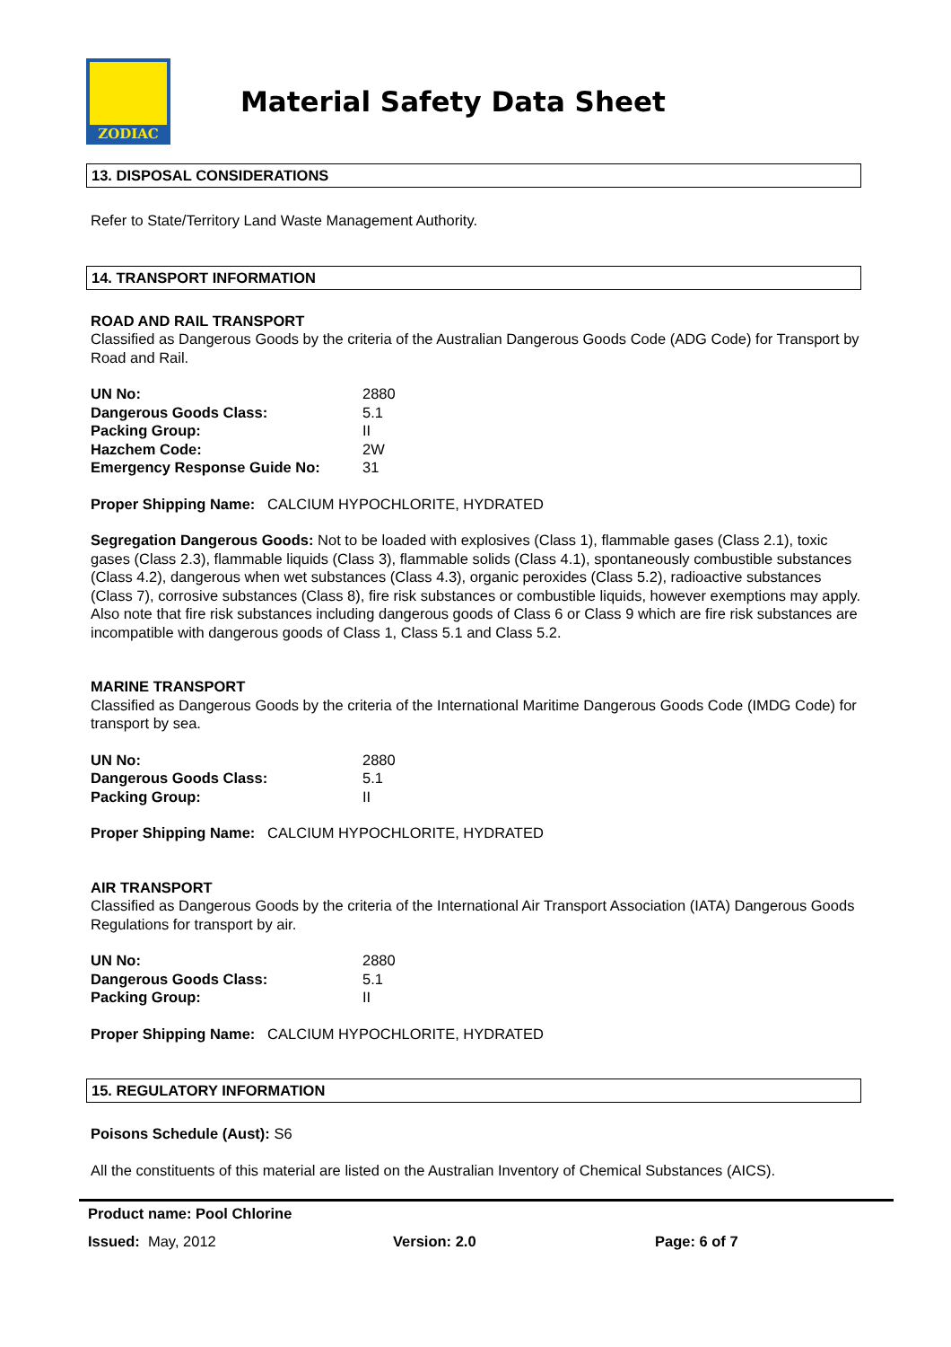ZODIAC
Material Safety Data Sheet
13. DISPOSAL CONSIDERATIONS
Refer to State/Territory Land Waste Management Authority.
14. TRANSPORT INFORMATION
ROAD AND RAIL TRANSPORT
Classified as Dangerous Goods by the criteria of the Australian Dangerous Goods Code (ADG Code) for Transport by Road and Rail.
| UN No: | 2880 |
| Dangerous Goods Class: | 5.1 |
| Packing Group: | II |
| Hazchem Code: | 2W |
| Emergency Response Guide No: | 31 |
Proper Shipping Name: CALCIUM HYPOCHLORITE, HYDRATED
Segregation Dangerous Goods: Not to be loaded with explosives (Class 1), flammable gases (Class 2.1), toxic gases (Class 2.3), flammable liquids (Class 3), flammable solids (Class 4.1), spontaneously combustible substances (Class 4.2), dangerous when wet substances (Class 4.3), organic peroxides (Class 5.2), radioactive substances (Class 7), corrosive substances (Class 8), fire risk substances or combustible liquids, however exemptions may apply. Also note that fire risk substances including dangerous goods of Class 6 or Class 9 which are fire risk substances are incompatible with dangerous goods of Class 1, Class 5.1 and Class 5.2.
MARINE TRANSPORT
Classified as Dangerous Goods by the criteria of the International Maritime Dangerous Goods Code (IMDG Code) for transport by sea.
| UN No: | 2880 |
| Dangerous Goods Class: | 5.1 |
| Packing Group: | II |
Proper Shipping Name: CALCIUM HYPOCHLORITE, HYDRATED
AIR TRANSPORT
Classified as Dangerous Goods by the criteria of the International Air Transport Association (IATA) Dangerous Goods Regulations for transport by air.
| UN No: | 2880 |
| Dangerous Goods Class: | 5.1 |
| Packing Group: | II |
Proper Shipping Name: CALCIUM HYPOCHLORITE, HYDRATED
15. REGULATORY INFORMATION
Poisons Schedule (Aust): S6
All the constituents of this material are listed on the Australian Inventory of Chemical Substances (AICS).
Product name: Pool Chlorine
Issued: May, 2012 Version: 2.0 Page: 6 of 7